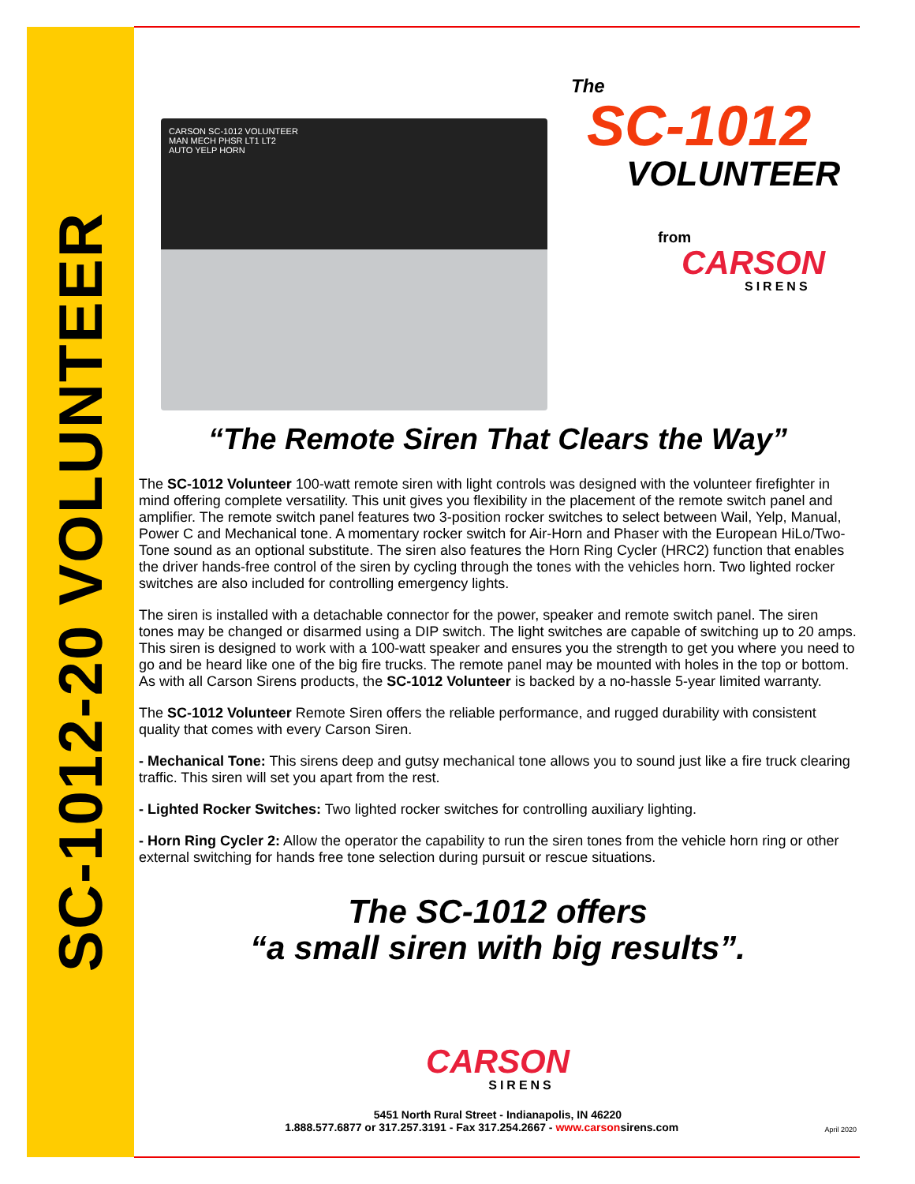SC-1012-20 VOLUNTEER
CARSON SC-1012 VOLUNTEER
MAN MECH PHSR LT1 LT2
AUTO YELP HORN
The
SC-1012
VOLUNTEER
from
CARSON
SIRENS
“The Remote Siren That Clears the Way”
The SC-1012 Volunteer 100-watt remote siren with light controls was designed with the volunteer firefighter in mind offering complete versatility. This unit gives you flexibility in the placement of the remote switch panel and amplifier. The remote switch panel features two 3-position rocker switches to select between Wail, Yelp, Manual, Power C and Mechanical tone. A momentary rocker switch for Air-Horn and Phaser with the European HiLo/Two-Tone sound as an optional substitute. The siren also features the Horn Ring Cycler (HRC2) function that enables the driver hands-free control of the siren by cycling through the tones with the vehicles horn. Two lighted rocker switches are also included for controlling emergency lights.
The siren is installed with a detachable connector for the power, speaker and remote switch panel. The siren tones may be changed or disarmed using a DIP switch. The light switches are capable of switching up to 20 amps. This siren is designed to work with a 100-watt speaker and ensures you the strength to get you where you need to go and be heard like one of the big fire trucks. The remote panel may be mounted with holes in the top or bottom. As with all Carson Sirens products, the SC-1012 Volunteer is backed by a no-hassle 5-year limited warranty.
The SC-1012 Volunteer Remote Siren offers the reliable performance, and rugged durability with consistent quality that comes with every Carson Siren.
- Mechanical Tone: This sirens deep and gutsy mechanical tone allows you to sound just like a fire truck clearing traffic. This siren will set you apart from the rest.
- Lighted Rocker Switches: Two lighted rocker switches for controlling auxiliary lighting.
- Horn Ring Cycler 2: Allow the operator the capability to run the siren tones from the vehicle horn ring or other external switching for hands free tone selection during pursuit or rescue situations.
The SC-1012 offers
“a small siren with big results”.
CARSON
SIRENS
5451 North Rural Street - Indianapolis, IN 46220
1.888.577.6877 or 317.257.3191 - Fax 317.254.2667 - www.carsonsirens.com April 2020